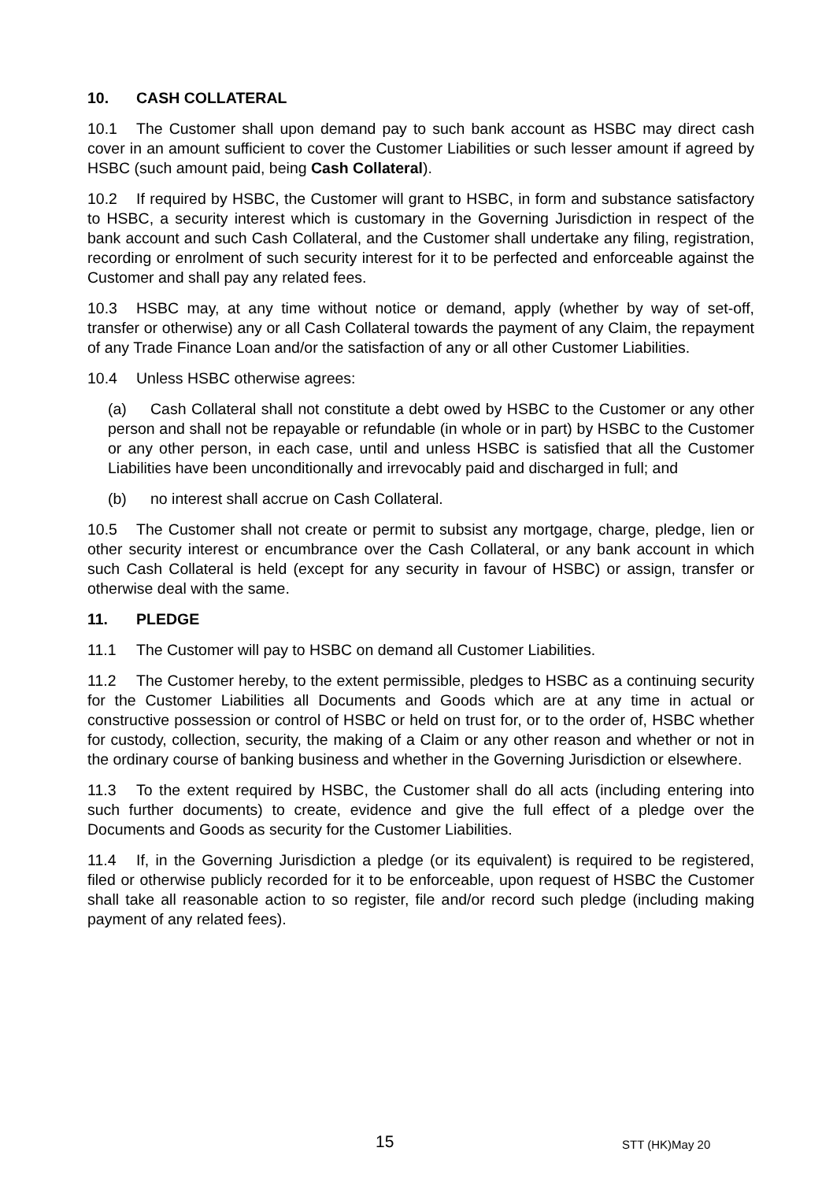10. CASH COLLATERAL
10.1 The Customer shall upon demand pay to such bank account as HSBC may direct cash cover in an amount sufficient to cover the Customer Liabilities or such lesser amount if agreed by HSBC (such amount paid, being Cash Collateral).
10.2 If required by HSBC, the Customer will grant to HSBC, in form and substance satisfactory to HSBC, a security interest which is customary in the Governing Jurisdiction in respect of the bank account and such Cash Collateral, and the Customer shall undertake any filing, registration, recording or enrolment of such security interest for it to be perfected and enforceable against the Customer and shall pay any related fees.
10.3 HSBC may, at any time without notice or demand, apply (whether by way of set-off, transfer or otherwise) any or all Cash Collateral towards the payment of any Claim, the repayment of any Trade Finance Loan and/or the satisfaction of any or all other Customer Liabilities.
10.4 Unless HSBC otherwise agrees:
(a) Cash Collateral shall not constitute a debt owed by HSBC to the Customer or any other person and shall not be repayable or refundable (in whole or in part) by HSBC to the Customer or any other person, in each case, until and unless HSBC is satisfied that all the Customer Liabilities have been unconditionally and irrevocably paid and discharged in full; and
(b) no interest shall accrue on Cash Collateral.
10.5 The Customer shall not create or permit to subsist any mortgage, charge, pledge, lien or other security interest or encumbrance over the Cash Collateral, or any bank account in which such Cash Collateral is held (except for any security in favour of HSBC) or assign, transfer or otherwise deal with the same.
11. PLEDGE
11.1 The Customer will pay to HSBC on demand all Customer Liabilities.
11.2 The Customer hereby, to the extent permissible, pledges to HSBC as a continuing security for the Customer Liabilities all Documents and Goods which are at any time in actual or constructive possession or control of HSBC or held on trust for, or to the order of, HSBC whether for custody, collection, security, the making of a Claim or any other reason and whether or not in the ordinary course of banking business and whether in the Governing Jurisdiction or elsewhere.
11.3 To the extent required by HSBC, the Customer shall do all acts (including entering into such further documents) to create, evidence and give the full effect of a pledge over the Documents and Goods as security for the Customer Liabilities.
11.4 If, in the Governing Jurisdiction a pledge (or its equivalent) is required to be registered, filed or otherwise publicly recorded for it to be enforceable, upon request of HSBC the Customer shall take all reasonable action to so register, file and/or record such pledge (including making payment of any related fees).
15 STT (HK)May 20